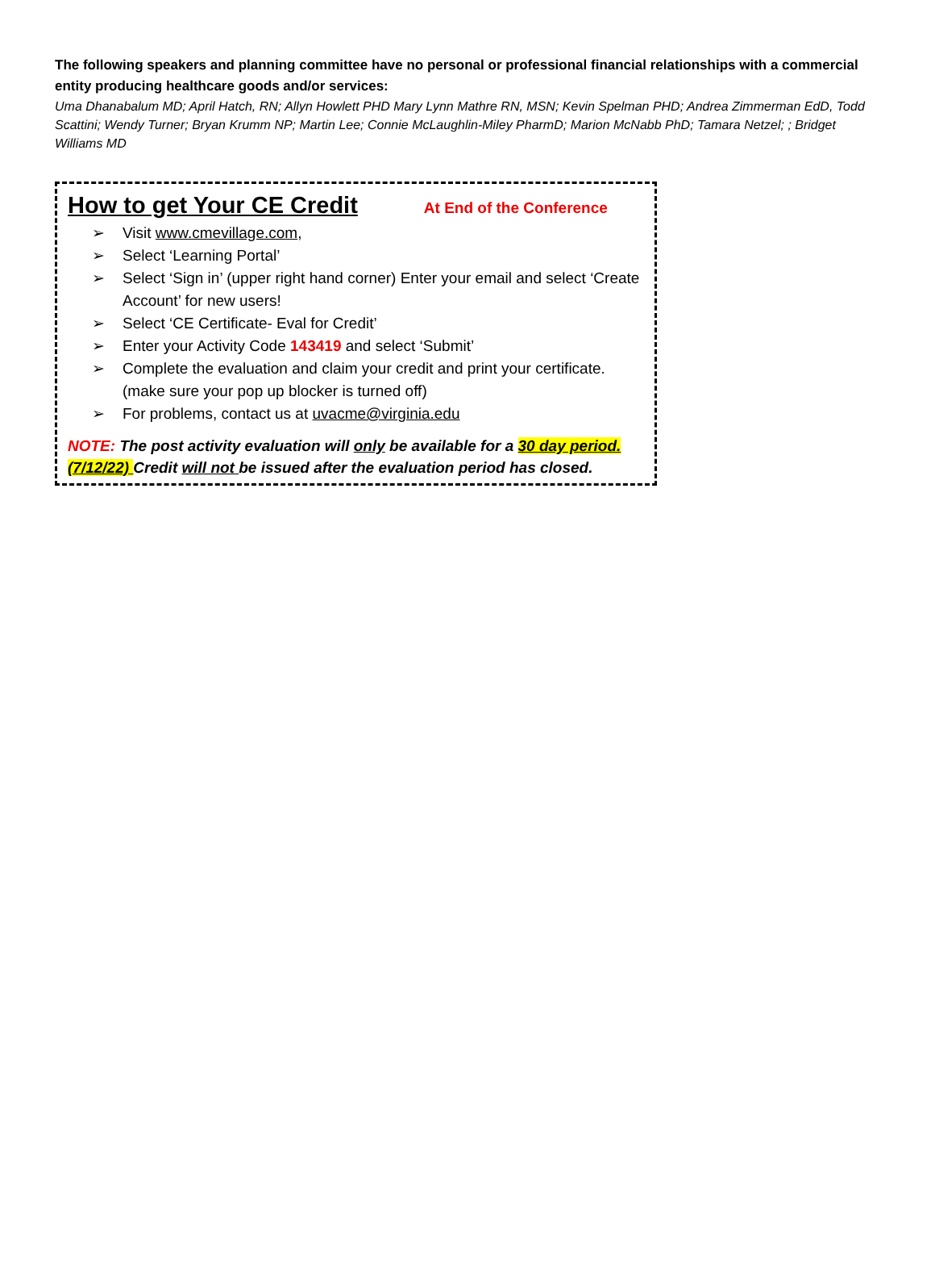The following speakers and planning committee have no personal or professional financial relationships with a commercial entity producing healthcare goods and/or services:
Uma Dhanabalum MD; April Hatch, RN; Allyn Howlett PHD Mary Lynn Mathre RN, MSN; Kevin Spelman PHD; Andrea Zimmerman EdD, Todd Scattini; Wendy Turner; Bryan Krumm NP; Martin Lee; Connie McLaughlin-Miley PharmD; Marion McNabb PhD; Tamara Netzel; ; Bridget Williams MD
How to get Your CE Credit
At End of the Conference
➢ Visit www.cmevillage.com,
➢ Select ‘Learning Portal’
➢ Select ‘Sign in’ (upper right hand corner) Enter your email and select ‘Create Account’ for new users!
➢ Select ‘CE Certificate- Eval for Credit’
➢ Enter your Activity Code 143419 and select ‘Submit’
➢ Complete the evaluation and claim your credit and print your certificate. (make sure your pop up blocker is turned off)
➢ For problems, contact us at uvacme@virginia.edu
NOTE: The post activity evaluation will only be available for a 30 day period. (7/12/22) Credit will not be issued after the evaluation period has closed.